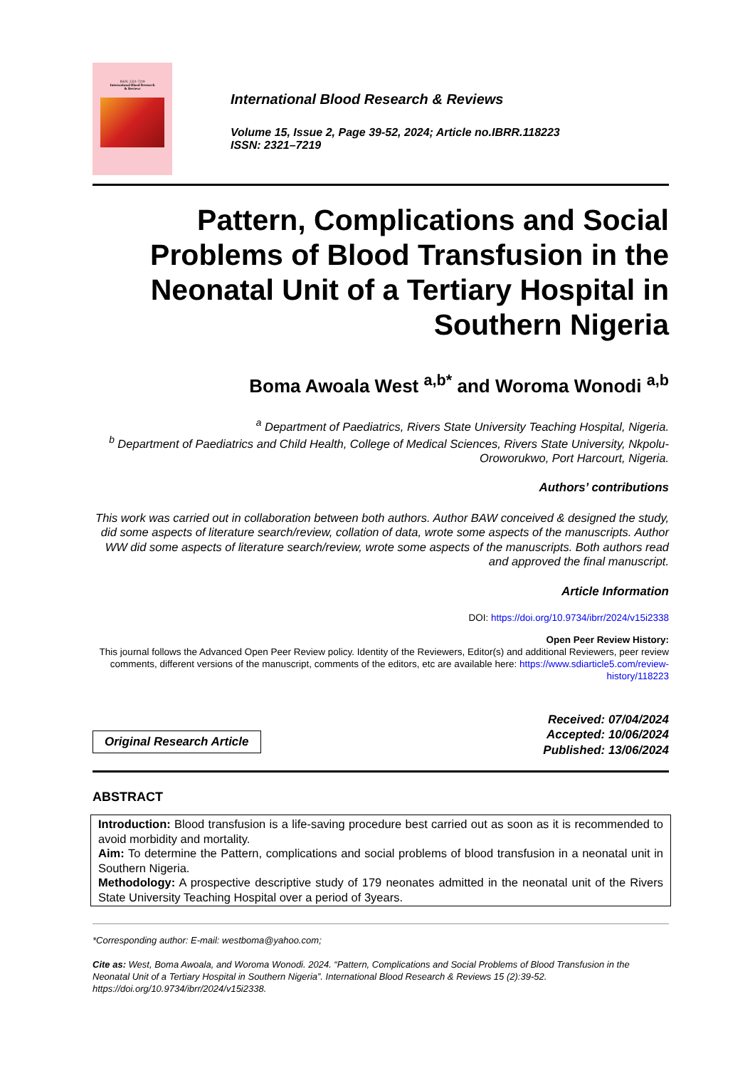ISSN: 2321-7219
International Blood Research
& Reviews
International Blood Research & Reviews
Volume 15, Issue 2, Page 39-52, 2024; Article no.IBRR.118223
ISSN: 2321–7219
Pattern, Complications and Social Problems of Blood Transfusion in the Neonatal Unit of a Tertiary Hospital in Southern Nigeria
Boma Awoala West <sup>a,b*</sup> and Woroma Wonodi <sup>a,b</sup>
<sup>a</sup> Department of Paediatrics, Rivers State University Teaching Hospital, Nigeria.
<sup>b</sup> Department of Paediatrics and Child Health, College of Medical Sciences, Rivers State University, Nkpolu-Oroworukwo, Port Harcourt, Nigeria.
Authors’ contributions
This work was carried out in collaboration between both authors. Author BAW conceived & designed the study, did some aspects of literature search/review, collation of data, wrote some aspects of the manuscripts. Author WW did some aspects of literature search/review, wrote some aspects of the manuscripts. Both authors read and approved the final manuscript.
Article Information
DOI: https://doi.org/10.9734/ibrr/2024/v15i2338
Open Peer Review History:
This journal follows the Advanced Open Peer Review policy. Identity of the Reviewers, Editor(s) and additional Reviewers, peer review comments, different versions of the manuscript, comments of the editors, etc are available here: https://www.sdiarticle5.com/review-history/118223
Original Research Article
Received: 07/04/2024
Accepted: 10/06/2024
Published: 13/06/2024
ABSTRACT
Introduction: Blood transfusion is a life-saving procedure best carried out as soon as it is recommended to avoid morbidity and mortality.
Aim: To determine the Pattern, complications and social problems of blood transfusion in a neonatal unit in Southern Nigeria.
Methodology: A prospective descriptive study of 179 neonates admitted in the neonatal unit of the Rivers State University Teaching Hospital over a period of 3years.
*Corresponding author: E-mail: westboma@yahoo.com;
Cite as: West, Boma Awoala, and Woroma Wonodi. 2024. “Pattern, Complications and Social Problems of Blood Transfusion in the Neonatal Unit of a Tertiary Hospital in Southern Nigeria”. International Blood Research & Reviews 15 (2):39-52. https://doi.org/10.9734/ibrr/2024/v15i2338.